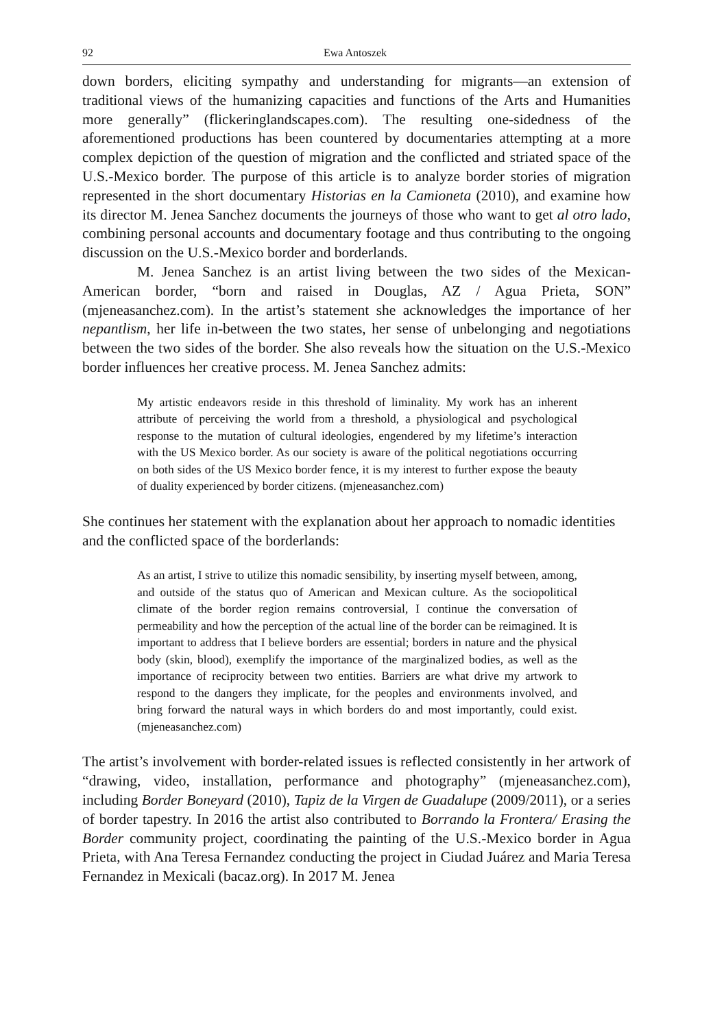92 Ewa Antoszek
down borders, eliciting sympathy and understanding for migrants—an extension of traditional views of the humanizing capacities and functions of the Arts and Humanities more generally” (flickeringlandscapes.com). The resulting one-sidedness of the aforementioned productions has been countered by documentaries attempting at a more complex depiction of the question of migration and the conflicted and striated space of the U.S.-Mexico border. The purpose of this article is to analyze border stories of migration represented in the short documentary Historias en la Camioneta (2010), and examine how its director M. Jenea Sanchez documents the journeys of those who want to get al otro lado, combining personal accounts and documentary footage and thus contributing to the ongoing discussion on the U.S.-Mexico border and borderlands.
M. Jenea Sanchez is an artist living between the two sides of the Mexican-American border, “born and raised in Douglas, AZ / Agua Prieta, SON” (mjeneasanchez.com). In the artist’s statement she acknowledges the importance of her nepantlism, her life in-between the two states, her sense of unbelonging and negotiations between the two sides of the border. She also reveals how the situation on the U.S.-Mexico border influences her creative process. M. Jenea Sanchez admits:
My artistic endeavors reside in this threshold of liminality. My work has an inherent attribute of perceiving the world from a threshold, a physiological and psychological response to the mutation of cultural ideologies, engendered by my lifetime’s interaction with the US Mexico border. As our society is aware of the political negotiations occurring on both sides of the US Mexico border fence, it is my interest to further expose the beauty of duality experienced by border citizens. (mjeneasanchez.com)
She continues her statement with the explanation about her approach to nomadic identities and the conflicted space of the borderlands:
As an artist, I strive to utilize this nomadic sensibility, by inserting myself between, among, and outside of the status quo of American and Mexican culture. As the sociopolitical climate of the border region remains controversial, I continue the conversation of permeability and how the perception of the actual line of the border can be reimagined. It is important to address that I believe borders are essential; borders in nature and the physical body (skin, blood), exemplify the importance of the marginalized bodies, as well as the importance of reciprocity between two entities. Barriers are what drive my artwork to respond to the dangers they implicate, for the peoples and environments involved, and bring forward the natural ways in which borders do and most importantly, could exist. (mjeneasanchez.com)
The artist’s involvement with border-related issues is reflected consistently in her artwork of “drawing, video, installation, performance and photography” (mjeneasanchez.com), including Border Boneyard (2010), Tapiz de la Virgen de Guadalupe (2009/2011), or a series of border tapestry. In 2016 the artist also contributed to Borrando la Frontera/ Erasing the Border community project, coordinating the painting of the U.S.-Mexico border in Agua Prieta, with Ana Teresa Fernandez conducting the project in Ciudad Juárez and Maria Teresa Fernandez in Mexicali (bacaz.org). In 2017 M. Jenea